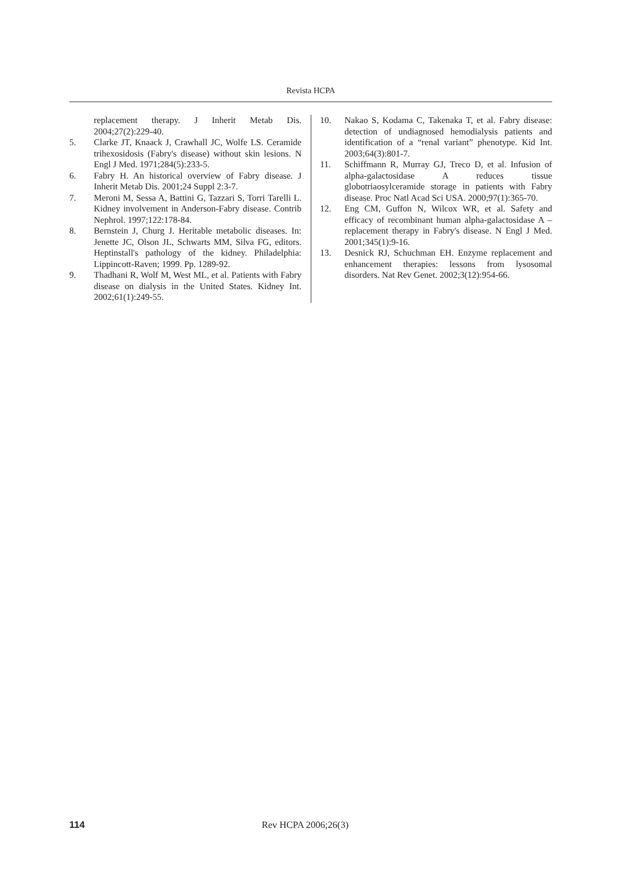Revista HCPA
replacement therapy. J Inherit Metab Dis. 2004;27(2):229-40.
5. Clarke JT, Knaack J, Crawhall JC, Wolfe LS. Ceramide trihexosidosis (Fabry's disease) without skin lesions. N Engl J Med. 1971;284(5):233-5.
6. Fabry H. An historical overview of Fabry disease. J Inherit Metab Dis. 2001;24 Suppl 2:3-7.
7. Meroni M, Sessa A, Battini G, Tazzari S, Torri Tarelli L. Kidney involvement in Anderson-Fabry disease. Contrib Nephrol. 1997;122:178-84.
8. Bernstein J, Churg J. Heritable metabolic diseases. In: Jenette JC, Olson JL, Schwarts MM, Silva FG, editors. Heptinstall's pathology of the kidney. Philadelphia: Lippincott-Raven; 1999. Pp. 1289-92.
9. Thadhani R, Wolf M, West ML, et al. Patients with Fabry disease on dialysis in the United States. Kidney Int. 2002;61(1):249-55.
10. Nakao S, Kodama C, Takenaka T, et al. Fabry disease: detection of undiagnosed hemodialysis patients and identification of a “renal variant” phenotype. Kid Int. 2003;64(3):801-7.
11. Schiffmann R, Murray GJ, Treco D, et al. Infusion of alpha-galactosidase A reduces tissue globotriaosylceramide storage in patients with Fabry disease. Proc Natl Acad Sci USA. 2000;97(1):365-70.
12. Eng CM, Guffon N, Wilcox WR, et al. Safety and efficacy of recombinant human alpha-galactosidase A – replacement therapy in Fabry's disease. N Engl J Med. 2001;345(1):9-16.
13. Desnick RJ, Schuchman EH. Enzyme replacement and enhancement therapies: lessons from lysosomal disorders. Nat Rev Genet. 2002;3(12):954-66.
114 Rev HCPA 2006;26(3)